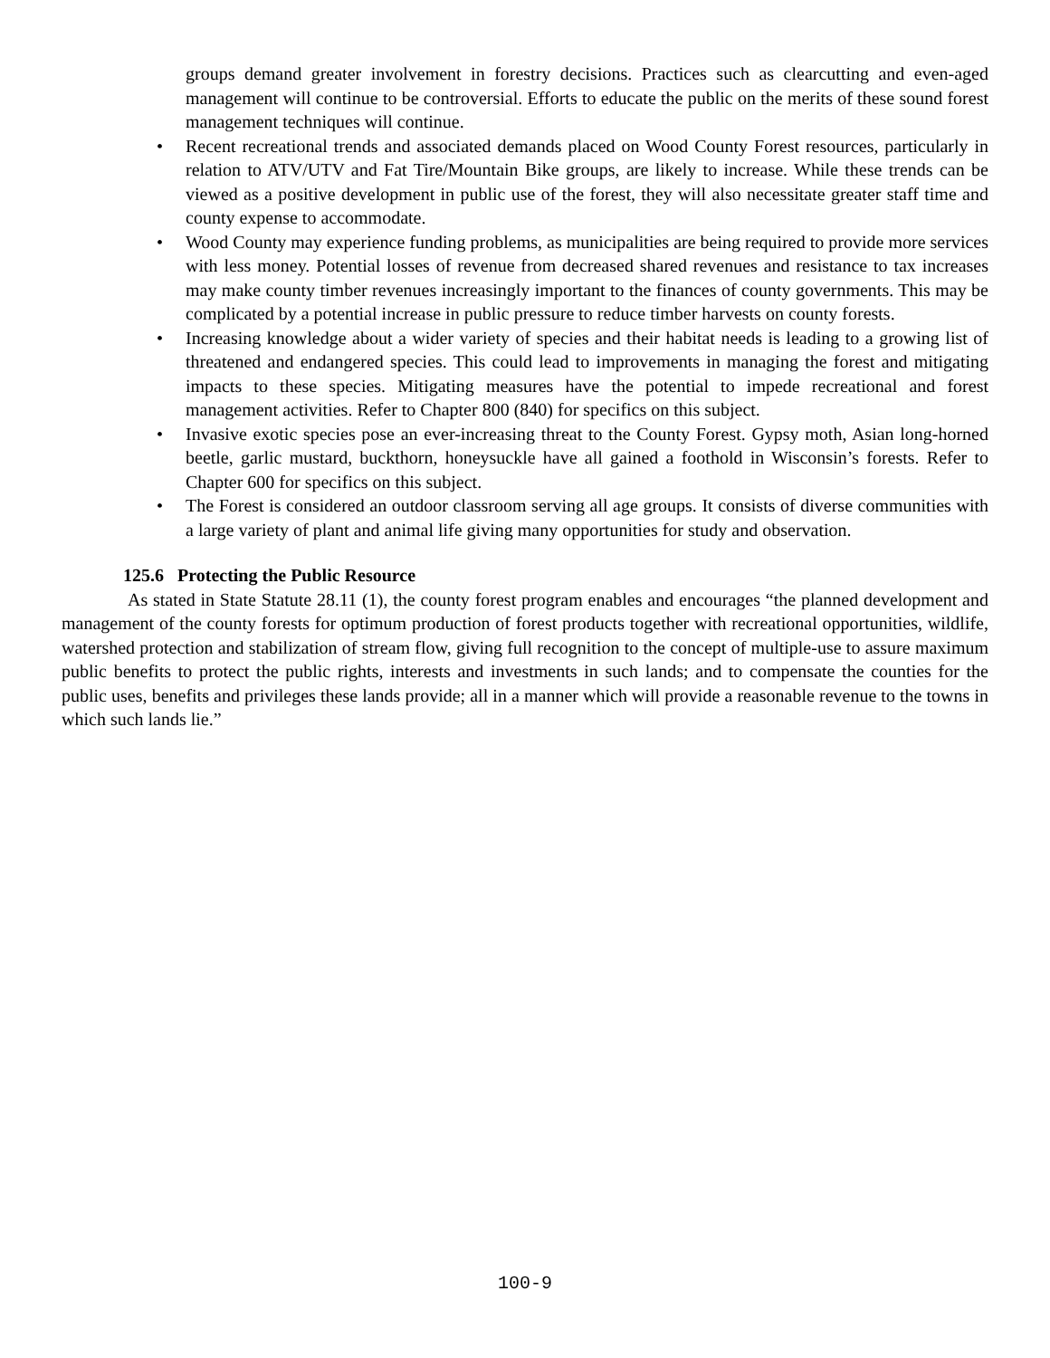groups demand greater involvement in forestry decisions. Practices such as clearcutting and even-aged management will continue to be controversial. Efforts to educate the public on the merits of these sound forest management techniques will continue.
• Recent recreational trends and associated demands placed on Wood County Forest resources, particularly in relation to ATV/UTV and Fat Tire/Mountain Bike groups, are likely to increase. While these trends can be viewed as a positive development in public use of the forest, they will also necessitate greater staff time and county expense to accommodate.
• Wood County may experience funding problems, as municipalities are being required to provide more services with less money. Potential losses of revenue from decreased shared revenues and resistance to tax increases may make county timber revenues increasingly important to the finances of county governments. This may be complicated by a potential increase in public pressure to reduce timber harvests on county forests.
• Increasing knowledge about a wider variety of species and their habitat needs is leading to a growing list of threatened and endangered species. This could lead to improvements in managing the forest and mitigating impacts to these species. Mitigating measures have the potential to impede recreational and forest management activities. Refer to Chapter 800 (840) for specifics on this subject.
• Invasive exotic species pose an ever-increasing threat to the County Forest. Gypsy moth, Asian long-horned beetle, garlic mustard, buckthorn, honeysuckle have all gained a foothold in Wisconsin’s forests. Refer to Chapter 600 for specifics on this subject.
• The Forest is considered an outdoor classroom serving all age groups. It consists of diverse communities with a large variety of plant and animal life giving many opportunities for study and observation.
125.6 Protecting the Public Resource
As stated in State Statute 28.11 (1), the county forest program enables and encourages “the planned development and management of the county forests for optimum production of forest products together with recreational opportunities, wildlife, watershed protection and stabilization of stream flow, giving full recognition to the concept of multiple-use to assure maximum public benefits to protect the public rights, interests and investments in such lands; and to compensate the counties for the public uses, benefits and privileges these lands provide; all in a manner which will provide a reasonable revenue to the towns in which such lands lie.”
100-9